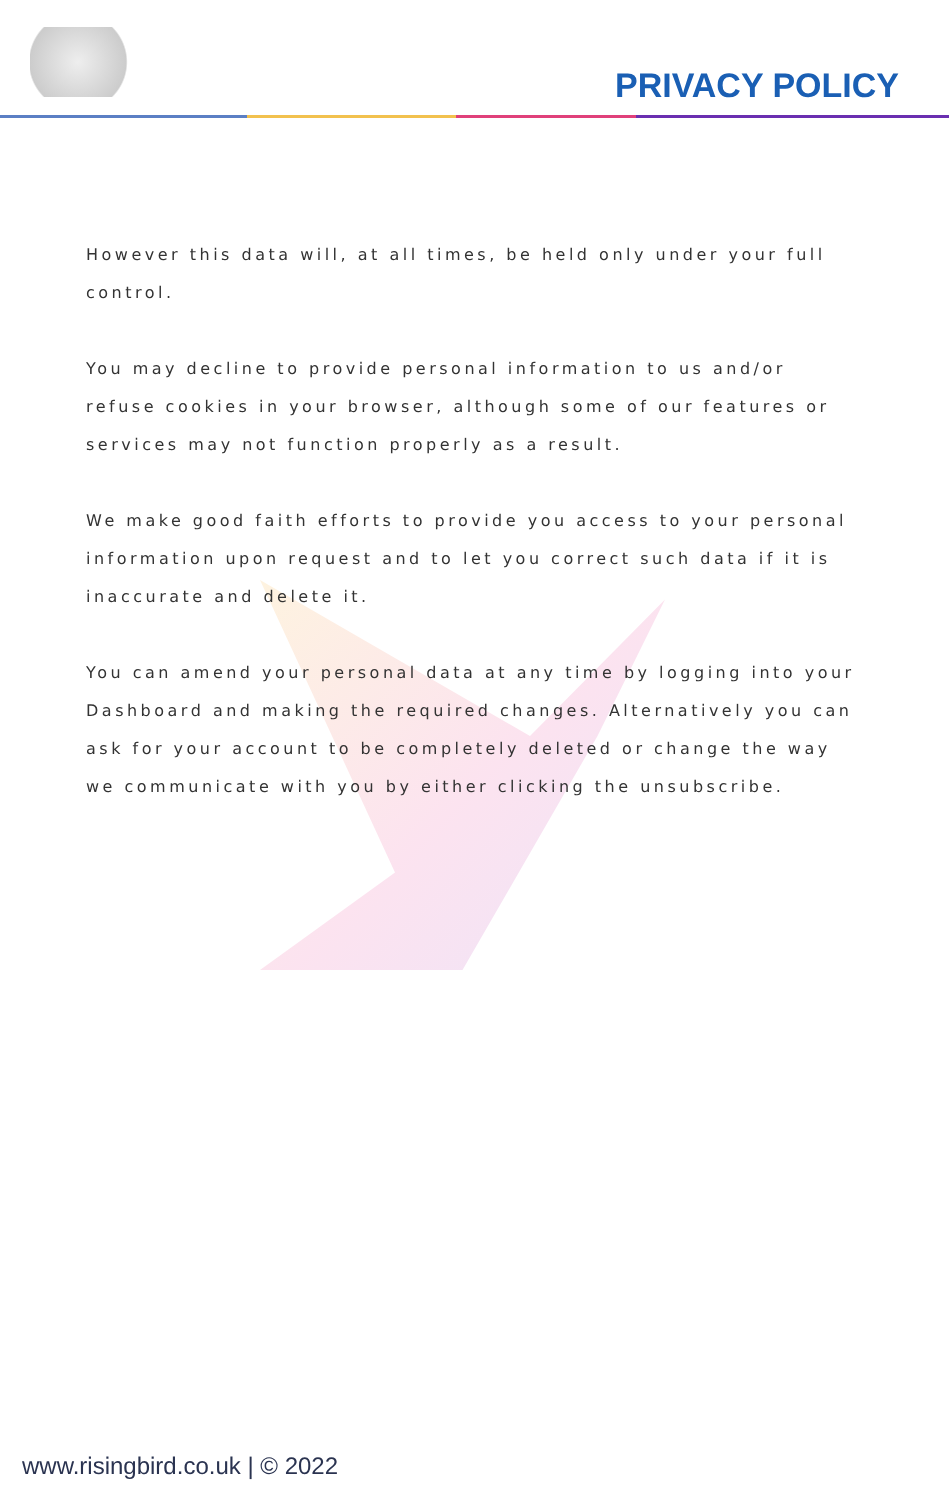PRIVACY POLICY
However this data will, at all times, be held only under your full control.
You may decline to provide personal information to us and/or refuse cookies in your browser, although some of our features or services may not function properly as a result.
We make good faith efforts to provide you access to your personal information upon request and to let you correct such data if it is inaccurate and delete it.
You can amend your personal data at any time by logging into your Dashboard and making the required changes. Alternatively you can ask for your account to be completely deleted or change the way we communicate with you by either clicking the unsubscribe.
www.risingbird.co.uk | © 2022